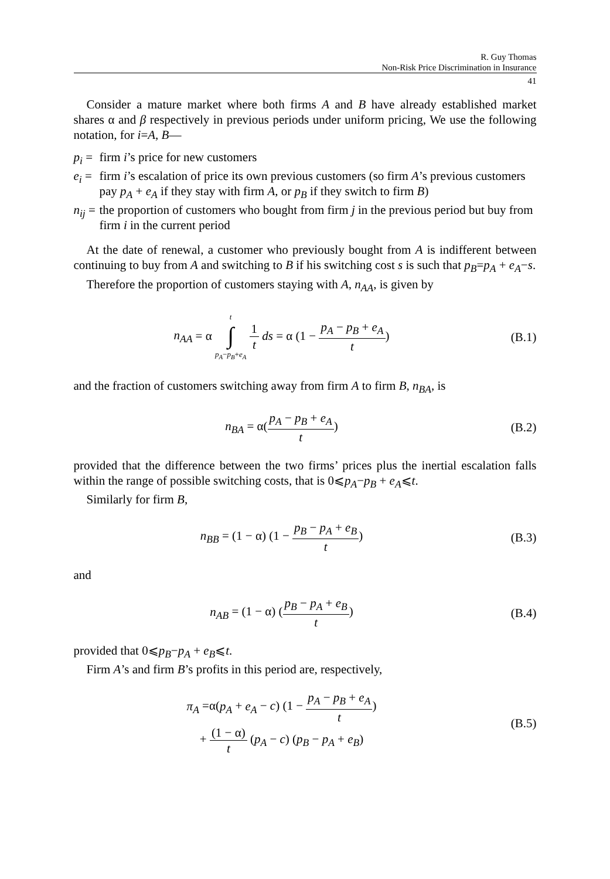R. Guy Thomas
Non-Risk Price Discrimination in Insurance
41
Consider a mature market where both firms A and B have already established market shares α and β respectively in previous periods under uniform pricing, We use the following notation, for i=A, B—
p<sub>i</sub> = firm i’s price for new customers
e<sub>i</sub> = firm i’s escalation of price its own previous customers (so firm A’s previous customers pay p<sub>A</sub> + e<sub>A</sub> if they stay with firm A, or p<sub>B</sub> if they switch to firm B)
n<sub>ij</sub> = the proportion of customers who bought from firm j in the previous period but buy from firm i in the current period
At the date of renewal, a customer who previously bought from A is indifferent between continuing to buy from A and switching to B if his switching cost s is such that p<sub>B</sub>=p<sub>A</sub> + e<sub>A</sub>−s.
Therefore the proportion of customers staying with A, n<sub>AA</sub>, is given by
n<sub>AA</sub> = α t
∫
p<sub>A</sub>−p<sub>B</sub>+e<sub>A</sub> 1 t ds = α (1 − p<sub>A</sub> − p<sub>B</sub> + e<sub>A</sub> t)
(B.1)
and the fraction of customers switching away from firm A to firm B, n<sub>BA</sub>, is
n<sub>BA</sub> = α(p<sub>A</sub> − p<sub>B</sub> + e<sub>A</sub> t) (B.2)
provided that the difference between the two firms’ prices plus the inertial escalation falls within the range of possible switching costs, that is 0⩽p<sub>A</sub>−p<sub>B</sub> + e<sub>A</sub>⩽t.
Similarly for firm B,
n<sub>BB</sub> = (1 − α) (1 − p<sub>B</sub> − p<sub>A</sub> + e<sub>B</sub> t)
(B.3)
and
n<sub>AB</sub> = (1 − α) (p<sub>B</sub> − p<sub>A</sub> + e<sub>B</sub> t) (B.4)
provided that 0⩽p<sub>B</sub>−p<sub>A</sub> + e<sub>B</sub>⩽t.
Firm A’s and firm B’s profits in this period are, respectively,
π<sub>A</sub> =α(p<sub>A</sub> + e<sub>A</sub> − c) (1 − p<sub>A</sub> − p<sub>B</sub> + e<sub>A</sub> t)
+ (1 − α) t (p<sub>A</sub> − c) (p<sub>B</sub> − p<sub>A</sub> + e<sub>B</sub>)
(B.5)